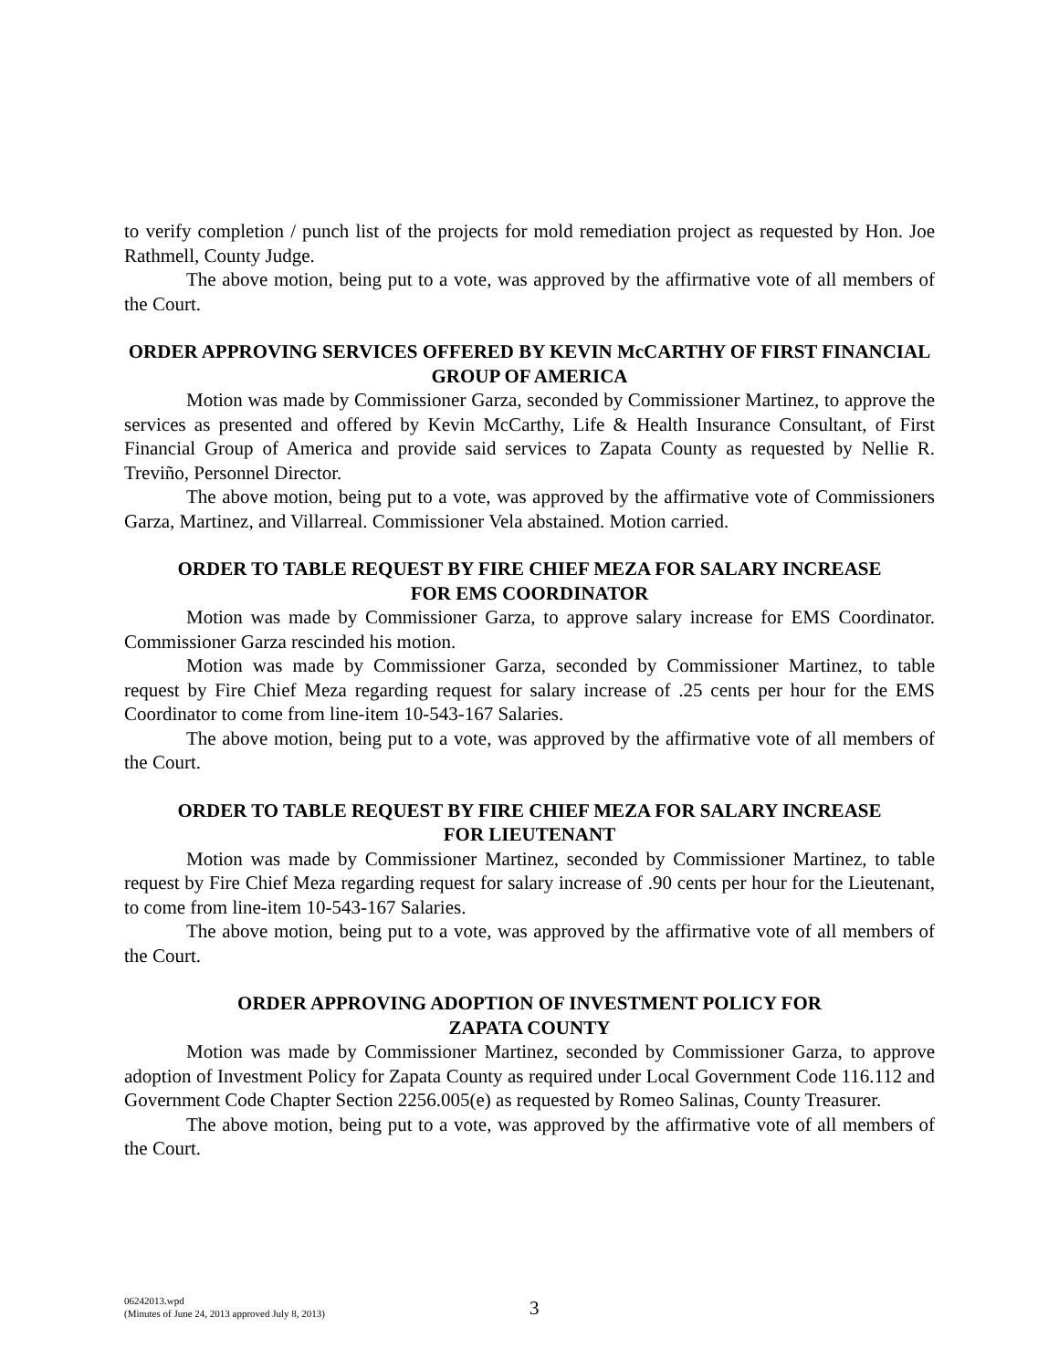to verify completion / punch list of the projects for mold remediation project as requested by Hon. Joe Rathmell, County Judge.
The above motion, being put to a vote, was approved by the affirmative vote of all members of the Court.
ORDER APPROVING SERVICES OFFERED BY KEVIN McCARTHY OF FIRST FINANCIAL GROUP OF AMERICA
Motion was made by Commissioner Garza, seconded by Commissioner Martinez, to approve the services as presented and offered by Kevin McCarthy, Life & Health Insurance Consultant, of First Financial Group of America and provide said services to Zapata County as requested by Nellie R. Treviño, Personnel Director.
The above motion, being put to a vote, was approved by the affirmative vote of Commissioners Garza, Martinez, and Villarreal. Commissioner Vela abstained. Motion carried.
ORDER TO TABLE REQUEST BY FIRE CHIEF MEZA FOR SALARY INCREASE
FOR EMS COORDINATOR
Motion was made by Commissioner Garza, to approve salary increase for EMS Coordinator. Commissioner Garza rescinded his motion.
Motion was made by Commissioner Garza, seconded by Commissioner Martinez, to table request by Fire Chief Meza regarding request for salary increase of .25 cents per hour for the EMS Coordinator to come from line-item 10-543-167 Salaries.
The above motion, being put to a vote, was approved by the affirmative vote of all members of the Court.
ORDER TO TABLE REQUEST BY FIRE CHIEF MEZA FOR SALARY INCREASE
FOR LIEUTENANT
Motion was made by Commissioner Martinez, seconded by Commissioner Martinez, to table request by Fire Chief Meza regarding request for salary increase of .90 cents per hour for the Lieutenant, to come from line-item 10-543-167 Salaries.
The above motion, being put to a vote, was approved by the affirmative vote of all members of the Court.
ORDER APPROVING ADOPTION OF INVESTMENT POLICY FOR
ZAPATA COUNTY
Motion was made by Commissioner Martinez, seconded by Commissioner Garza, to approve adoption of Investment Policy for Zapata County as required under Local Government Code 116.112 and Government Code Chapter Section 2256.005(e) as requested by Romeo Salinas, County Treasurer.
The above motion, being put to a vote, was approved by the affirmative vote of all members of the Court.
06242013.wpd
(Minutes of June 24, 2013 approved July 8, 2013)
3